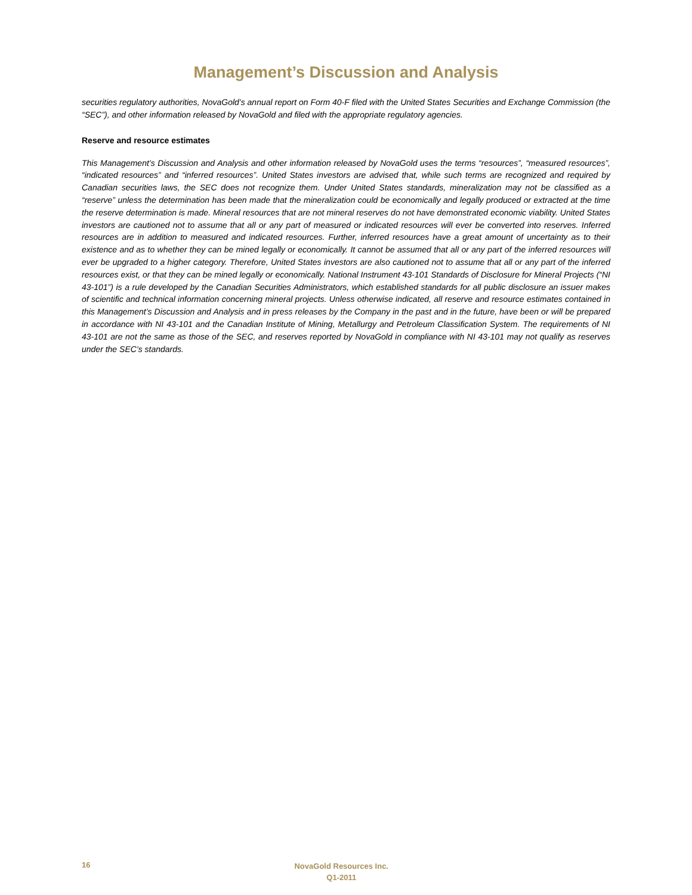Management’s Discussion and Analysis
securities regulatory authorities, NovaGold’s annual report on Form 40-F filed with the United States Securities and Exchange Commission (the “SEC”), and other information released by NovaGold and filed with the appropriate regulatory agencies.
Reserve and resource estimates
This Management’s Discussion and Analysis and other information released by NovaGold uses the terms “resources”, “measured resources”, “indicated resources” and “inferred resources”. United States investors are advised that, while such terms are recognized and required by Canadian securities laws, the SEC does not recognize them. Under United States standards, mineralization may not be classified as a “reserve” unless the determination has been made that the mineralization could be economically and legally produced or extracted at the time the reserve determination is made. Mineral resources that are not mineral reserves do not have demonstrated economic viability. United States investors are cautioned not to assume that all or any part of measured or indicated resources will ever be converted into reserves. Inferred resources are in addition to measured and indicated resources. Further, inferred resources have a great amount of uncertainty as to their existence and as to whether they can be mined legally or economically. It cannot be assumed that all or any part of the inferred resources will ever be upgraded to a higher category. Therefore, United States investors are also cautioned not to assume that all or any part of the inferred resources exist, or that they can be mined legally or economically. National Instrument 43-101 Standards of Disclosure for Mineral Projects (“NI 43-101”) is a rule developed by the Canadian Securities Administrators, which established standards for all public disclosure an issuer makes of scientific and technical information concerning mineral projects. Unless otherwise indicated, all reserve and resource estimates contained in this Management’s Discussion and Analysis and in press releases by the Company in the past and in the future, have been or will be prepared in accordance with NI 43-101 and the Canadian Institute of Mining, Metallurgy and Petroleum Classification System. The requirements of NI 43-101 are not the same as those of the SEC, and reserves reported by NovaGold in compliance with NI 43-101 may not qualify as reserves under the SEC’s standards.
16
NovaGold Resources Inc.
Q1-2011